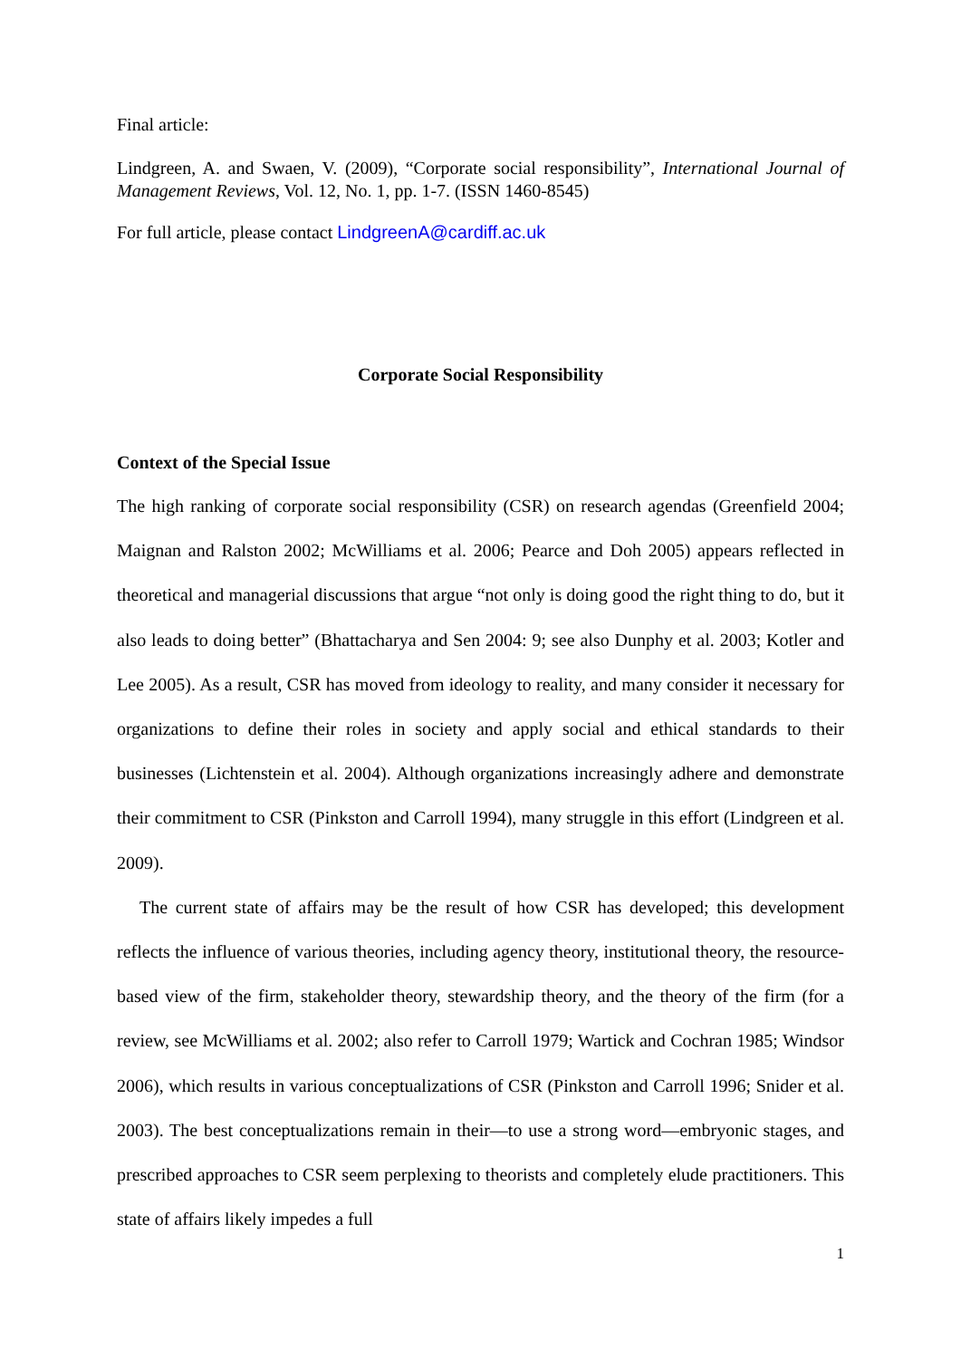Final article:
Lindgreen, A. and Swaen, V. (2009), “Corporate social responsibility”, International Journal of Management Reviews, Vol. 12, No. 1, pp. 1-7. (ISSN 1460-8545)
For full article, please contact LindgreenA@cardiff.ac.uk
Corporate Social Responsibility
Context of the Special Issue
The high ranking of corporate social responsibility (CSR) on research agendas (Greenfield 2004; Maignan and Ralston 2002; McWilliams et al. 2006; Pearce and Doh 2005) appears reflected in theoretical and managerial discussions that argue “not only is doing good the right thing to do, but it also leads to doing better” (Bhattacharya and Sen 2004: 9; see also Dunphy et al. 2003; Kotler and Lee 2005). As a result, CSR has moved from ideology to reality, and many consider it necessary for organizations to define their roles in society and apply social and ethical standards to their businesses (Lichtenstein et al. 2004). Although organizations increasingly adhere and demonstrate their commitment to CSR (Pinkston and Carroll 1994), many struggle in this effort (Lindgreen et al. 2009).
The current state of affairs may be the result of how CSR has developed; this development reflects the influence of various theories, including agency theory, institutional theory, the resource-based view of the firm, stakeholder theory, stewardship theory, and the theory of the firm (for a review, see McWilliams et al. 2002; also refer to Carroll 1979; Wartick and Cochran 1985; Windsor 2006), which results in various conceptualizations of CSR (Pinkston and Carroll 1996; Snider et al. 2003). The best conceptualizations remain in their—to use a strong word—embryonic stages, and prescribed approaches to CSR seem perplexing to theorists and completely elude practitioners. This state of affairs likely impedes a full
1